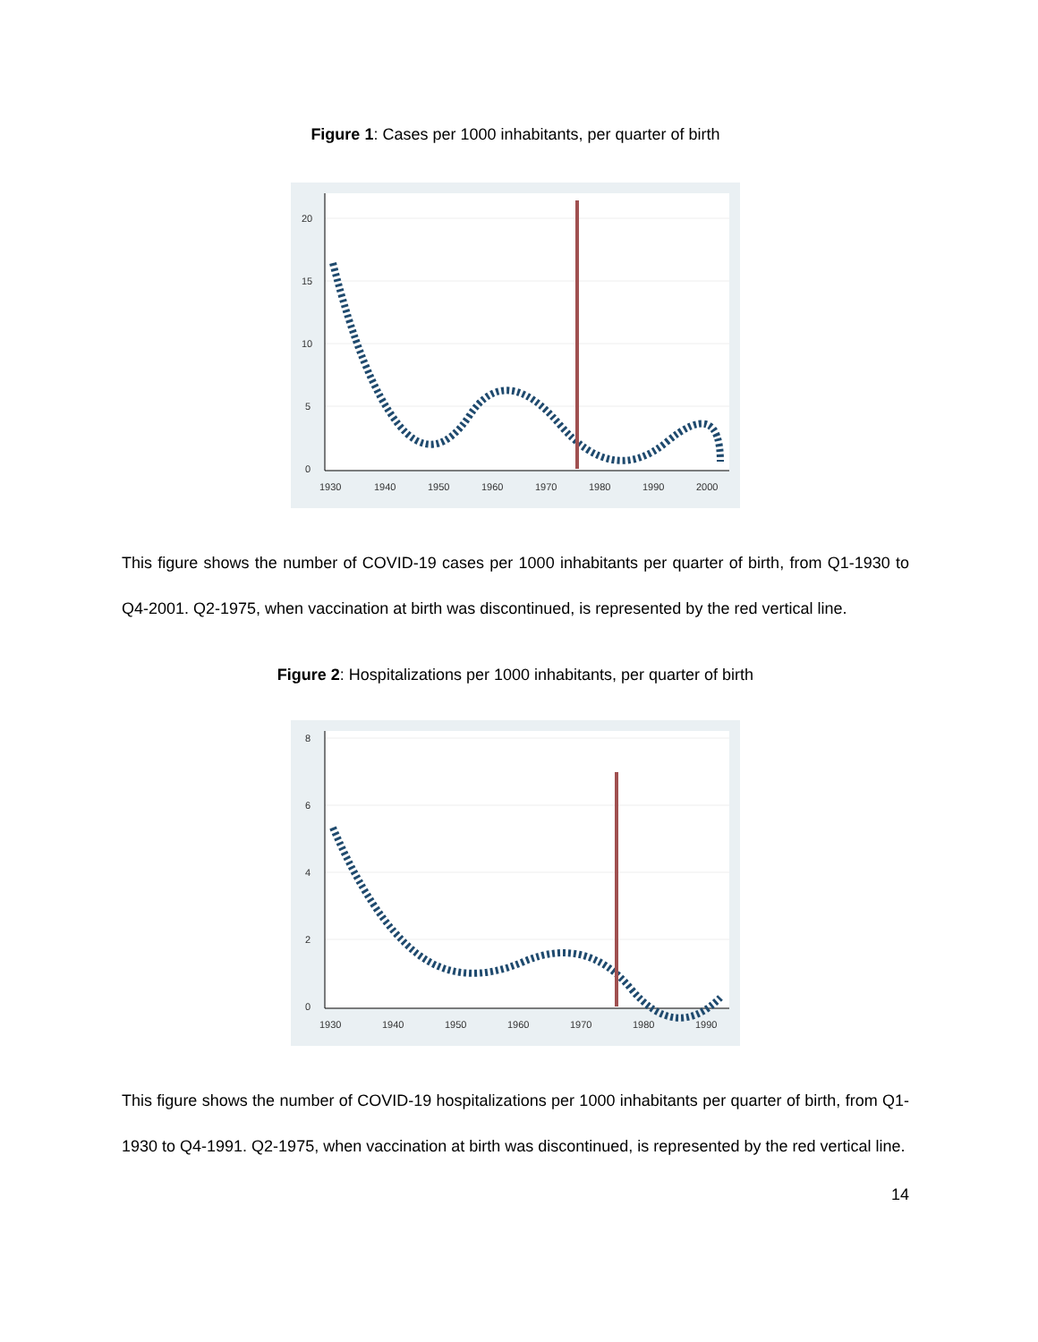Figure 1: Cases per 1000 inhabitants, per quarter of birth
1930
1940
1950
1960
1970
1980
1990
2000
0
5
10
15
20
This figure shows the number of COVID-19 cases per 1000 inhabitants per quarter of birth, from Q1-1930 to Q4-2001. Q2-1975, when vaccination at birth was discontinued, is represented by the red vertical line.
Figure 2: Hospitalizations per 1000 inhabitants, per quarter of birth
1930
1940
1950
1960
1970
1980
1990
0
2
4
6
8
This figure shows the number of COVID-19 hospitalizations per 1000 inhabitants per quarter of birth, from Q1-1930 to Q4-1991. Q2-1975, when vaccination at birth was discontinued, is represented by the red vertical line.
14